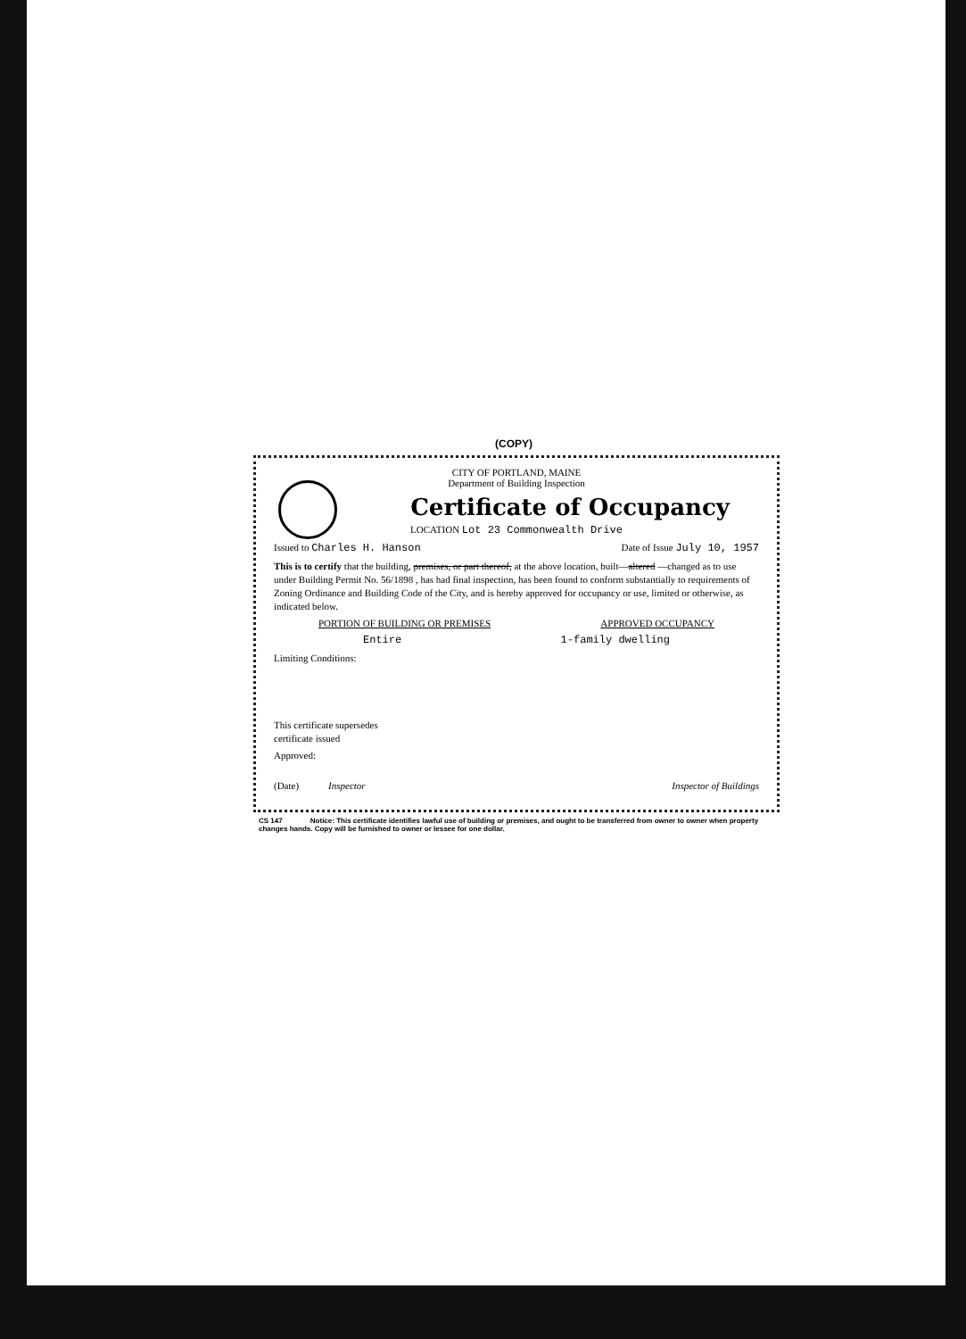(COPY)
CITY OF PORTLAND, MAINE
Department of Building Inspection
Certificate of Occupancy
LOCATION Lot 23 Commonwealth Drive
Issued to Charles H. Hanson Date of Issue July 10, 1957
This is to certify that the building, premises, or part thereof, at the above location, built—altered —changed as to use under Building Permit No. 56/1898 , has had final inspection, has been found to conform substantially to requirements of Zoning Ordinance and Building Code of the City, and is hereby approved for occupancy or use, limited or otherwise, as indicated below.
PORTION OF BUILDING OR PREMISES APPROVED OCCUPANCY
Entire 1-family dwelling
Limiting Conditions:
This certificate supersedes
certificate issued
Approved:
(Date) Inspector Inspector of Buildings
CS 147 Notice: This certificate identifies lawful use of building or premises, and ought to be transferred from owner to owner when property changes hands. Copy will be furnished to owner or lessee for one dollar.